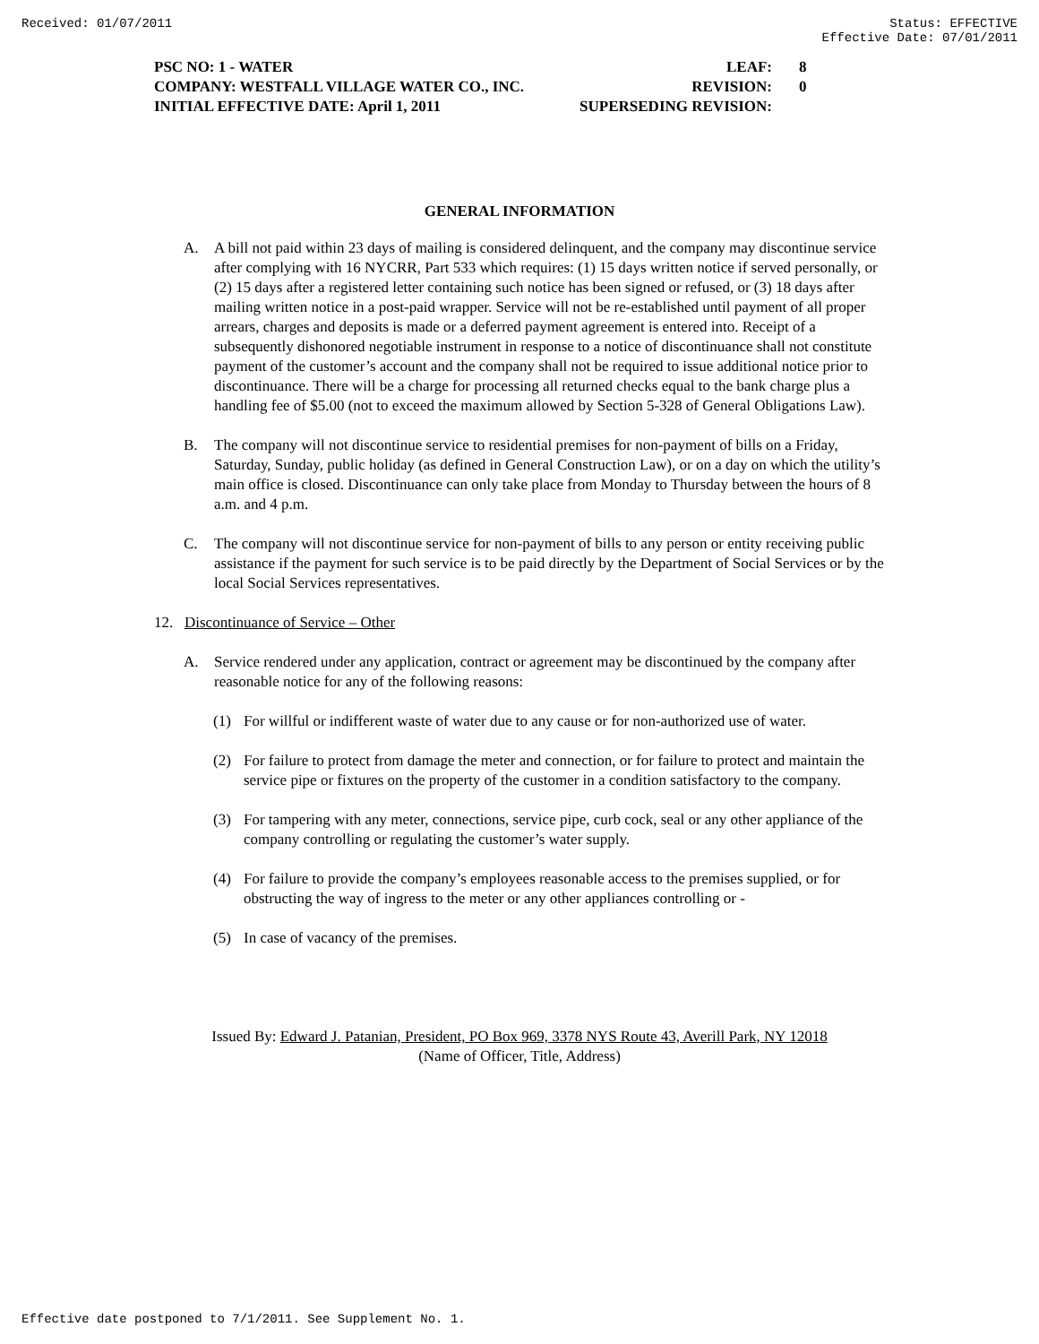Received: 01/07/2011 Status: EFFECTIVE
Effective Date: 07/01/2011
| PSC NO: 1 - WATER | LEAF: | 8 |
| COMPANY: WESTFALL VILLAGE WATER CO., INC. | REVISION: | 0 |
| INITIAL EFFECTIVE DATE: April 1, 2011 | SUPERSEDING REVISION: | |
GENERAL INFORMATION
A. A bill not paid within 23 days of mailing is considered delinquent, and the company may discontinue service after complying with 16 NYCRR, Part 533 which requires: (1) 15 days written notice if served personally, or (2) 15 days after a registered letter containing such notice has been signed or refused, or (3) 18 days after mailing written notice in a post-paid wrapper. Service will not be re-established until payment of all proper arrears, charges and deposits is made or a deferred payment agreement is entered into. Receipt of a subsequently dishonored negotiable instrument in response to a notice of discontinuance shall not constitute payment of the customer’s account and the company shall not be required to issue additional notice prior to discontinuance. There will be a charge for processing all returned checks equal to the bank charge plus a handling fee of $5.00 (not to exceed the maximum allowed by Section 5-328 of General Obligations Law).
B. The company will not discontinue service to residential premises for non-payment of bills on a Friday, Saturday, Sunday, public holiday (as defined in General Construction Law), or on a day on which the utility’s main office is closed. Discontinuance can only take place from Monday to Thursday between the hours of 8 a.m. and 4 p.m.
C. The company will not discontinue service for non-payment of bills to any person or entity receiving public assistance if the payment for such service is to be paid directly by the Department of Social Services or by the local Social Services representatives.
12. Discontinuance of Service – Other
A. Service rendered under any application, contract or agreement may be discontinued by the company after reasonable notice for any of the following reasons:
(1) For willful or indifferent waste of water due to any cause or for non-authorized use of water.
(2) For failure to protect from damage the meter and connection, or for failure to protect and maintain the service pipe or fixtures on the property of the customer in a condition satisfactory to the company.
(3) For tampering with any meter, connections, service pipe, curb cock, seal or any other appliance of the company controlling or regulating the customer’s water supply.
(4) For failure to provide the company’s employees reasonable access to the premises supplied, or for obstructing the way of ingress to the meter or any other appliances controlling or -
(5) In case of vacancy of the premises.
Issued By: Edward J. Patanian, President, PO Box 969, 3378 NYS Route 43, Averill Park, NY 12018
(Name of Officer, Title, Address)
Effective date postponed to 7/1/2011. See Supplement No. 1.